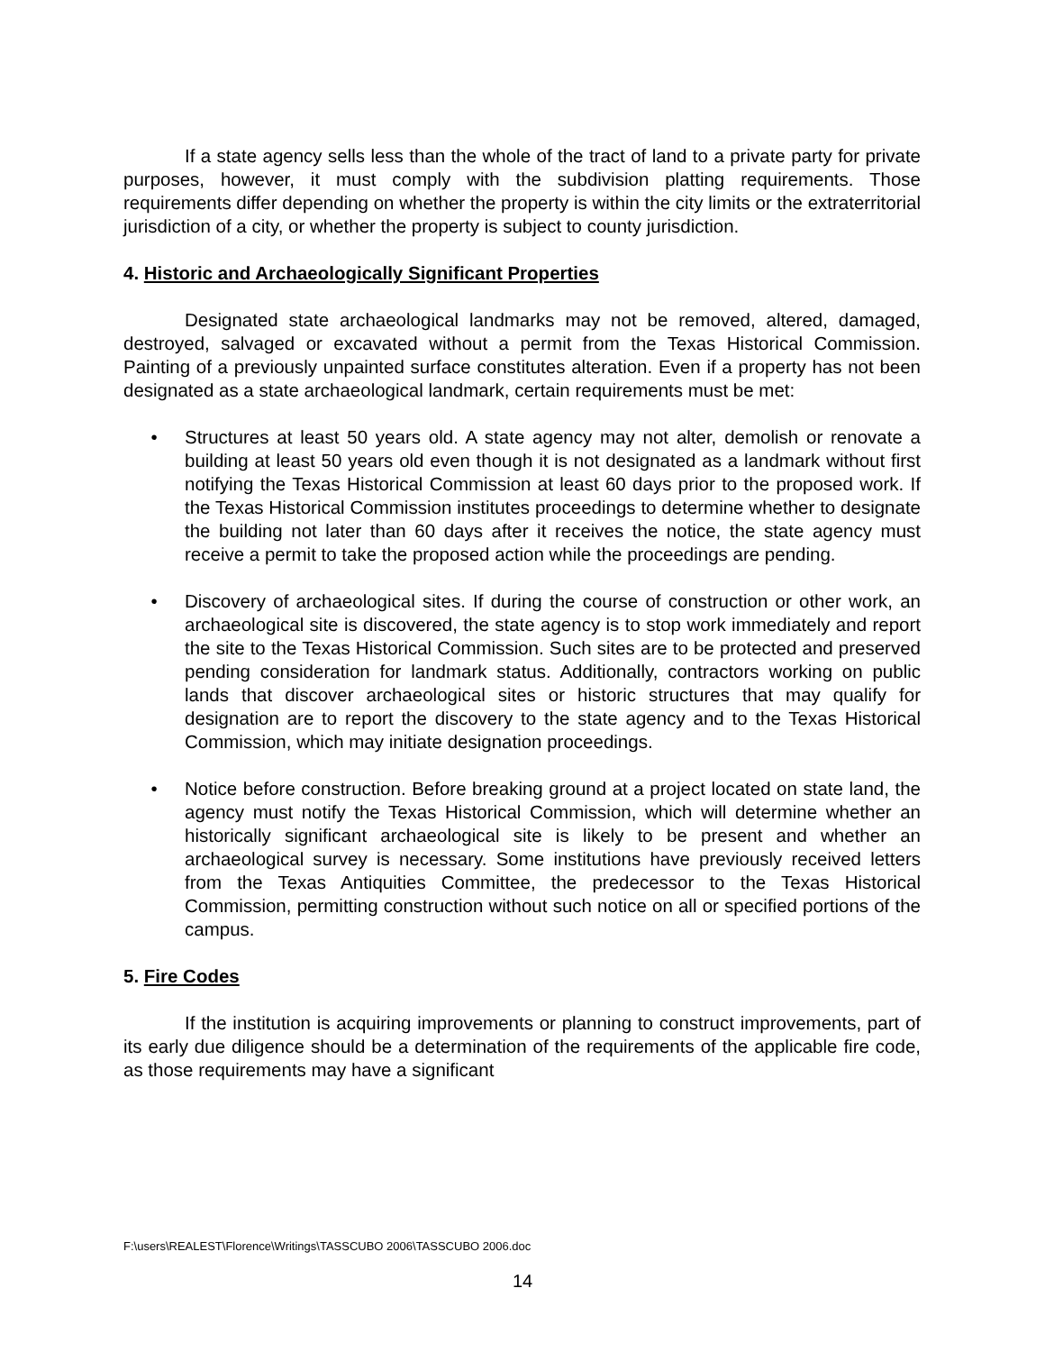If a state agency sells less than the whole of the tract of land to a private party for private purposes, however, it must comply with the subdivision platting requirements. Those requirements differ depending on whether the property is within the city limits or the extraterritorial jurisdiction of a city, or whether the property is subject to county jurisdiction.
4. Historic and Archaeologically Significant Properties
Designated state archaeological landmarks may not be removed, altered, damaged, destroyed, salvaged or excavated without a permit from the Texas Historical Commission. Painting of a previously unpainted surface constitutes alteration. Even if a property has not been designated as a state archaeological landmark, certain requirements must be met:
• Structures at least 50 years old. A state agency may not alter, demolish or renovate a building at least 50 years old even though it is not designated as a landmark without first notifying the Texas Historical Commission at least 60 days prior to the proposed work. If the Texas Historical Commission institutes proceedings to determine whether to designate the building not later than 60 days after it receives the notice, the state agency must receive a permit to take the proposed action while the proceedings are pending.
• Discovery of archaeological sites. If during the course of construction or other work, an archaeological site is discovered, the state agency is to stop work immediately and report the site to the Texas Historical Commission. Such sites are to be protected and preserved pending consideration for landmark status. Additionally, contractors working on public lands that discover archaeological sites or historic structures that may qualify for designation are to report the discovery to the state agency and to the Texas Historical Commission, which may initiate designation proceedings.
• Notice before construction. Before breaking ground at a project located on state land, the agency must notify the Texas Historical Commission, which will determine whether an historically significant archaeological site is likely to be present and whether an archaeological survey is necessary. Some institutions have previously received letters from the Texas Antiquities Committee, the predecessor to the Texas Historical Commission, permitting construction without such notice on all or specified portions of the campus.
5. Fire Codes
If the institution is acquiring improvements or planning to construct improvements, part of its early due diligence should be a determination of the requirements of the applicable fire code, as those requirements may have a significant
F:\users\REALEST\Florence\Writings\TASSCUBO 2006\TASSCUBO 2006.doc
14